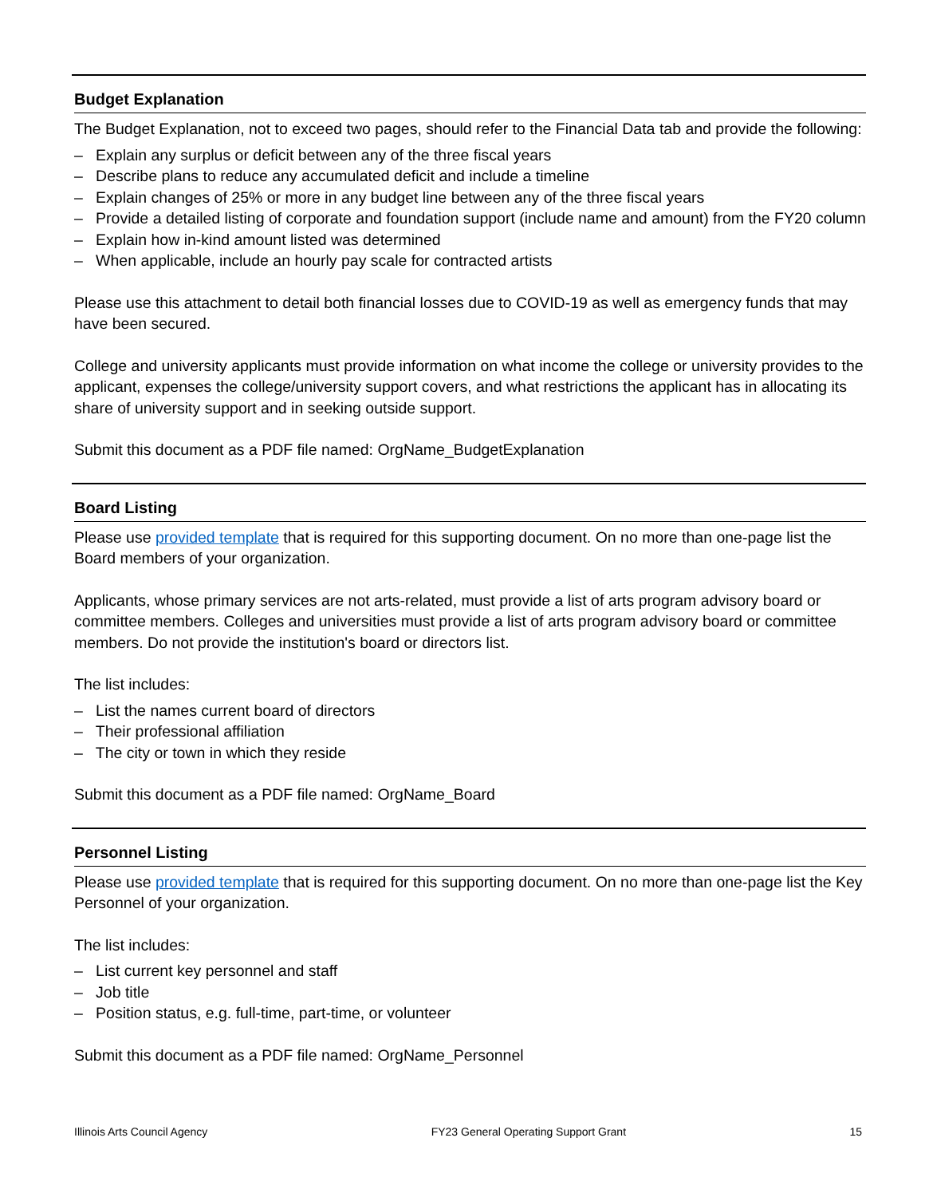Budget Explanation
The Budget Explanation, not to exceed two pages, should refer to the Financial Data tab and provide the following:
– Explain any surplus or deficit between any of the three fiscal years
– Describe plans to reduce any accumulated deficit and include a timeline
– Explain changes of 25% or more in any budget line between any of the three fiscal years
– Provide a detailed listing of corporate and foundation support (include name and amount) from the FY20 column
– Explain how in-kind amount listed was determined
– When applicable, include an hourly pay scale for contracted artists
Please use this attachment to detail both financial losses due to COVID-19 as well as emergency funds that may have been secured.
College and university applicants must provide information on what income the college or university provides to the applicant, expenses the college/university support covers, and what restrictions the applicant has in allocating its share of university support and in seeking outside support.
Submit this document as a PDF file named: OrgName_BudgetExplanation
Board Listing
Please use provided template that is required for this supporting document. On no more than one-page list the Board members of your organization.
Applicants, whose primary services are not arts-related, must provide a list of arts program advisory board or committee members. Colleges and universities must provide a list of arts program advisory board or committee members. Do not provide the institution's board or directors list.
The list includes:
– List the names current board of directors
– Their professional affiliation
– The city or town in which they reside
Submit this document as a PDF file named: OrgName_Board
Personnel Listing
Please use provided template that is required for this supporting document. On no more than one-page list the Key Personnel of your organization.
The list includes:
– List current key personnel and staff
– Job title
– Position status, e.g. full-time, part-time, or volunteer
Submit this document as a PDF file named: OrgName_Personnel
Illinois Arts Council Agency FY23 General Operating Support Grant 15